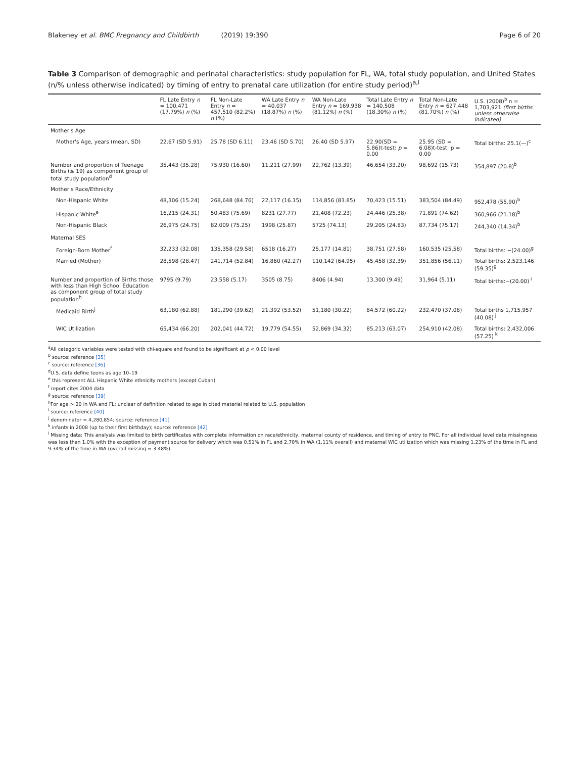Blakeney et al. BMC Pregnancy and Childbirth (2019) 19:390
Page 6 of 20
Table 3 Comparison of demographic and perinatal characteristics: study population for FL, WA, total study population, and United States (n/% unless otherwise indicated) by timing of entry to prenatal care utilization (for entire study period)<sup>a,l</sup>
| | FL Late Entry n = 100,471 (17.79%) n (%) | FL Non-Late Entry n = 457,510 (82.2%) n (%) | WA Late Entry n = 40,037 (18.87%) n (%) | WA Non-Late Entry n = 169,938 (81.12%) n (%) | Total Late Entry n = 140,508 (18.30%) n (%) | Total Non-Late Entry n = 627,448 (81.70%) n (%) | U.S. (2008)<sup>b</sup> n = 1,703,921 (first births unless otherwise indicated) |
| --- | --- | --- | --- | --- | --- | --- | --- |
| Mother's Age | | | | | | | |
| Mother's Age, years (mean, SD) | 22.67 (SD 5.91) | 25.78 (SD 6.11) | 23.46 (SD 5.70) | 26.40 (SD 5.97) | 22.90(SD = 5.86)t-test: p = 0.00 | 25.95 (SD = 6.08)t-test: p = 0.00 | Total births: 25.1(—)<sup>c</sup> |
| Number and proportion of Teenage Births (≤ 19) as component group of total study population<sup>d</sup> | 35,443 (35.28) | 75,930 (16.60) | 11,211 (27.99) | 22,762 (13.39) | 46,654 (33.20) | 98,692 (15.73) | 354,897 (20.8)<sup>b</sup> |
| Mother's Race/Ethnicity | | | | | | | |
| Non-Hispanic White | 48,306 (15.24) | 268,648 (84.76) | 22,117 (16.15) | 114,856 (83.85) | 70,423 (15.51) | 383,504 (84.49) | 952,478 (55.90)<sup>b</sup> |
| Hispanic White<sup>e</sup> | 16,215 (24.31) | 50,483 (75.69) | 8231 (27.77) | 21,408 (72.23) | 24,446 (25.38) | 71,891 (74.62) | 360,966 (21.18)<sup>b</sup> |
| Non-Hispanic Black | 26,975 (24.75) | 82,009 (75.25) | 1998 (25.87) | 5725 (74.13) | 29,205 (24.83) | 87,734 (75.17) | 244,340 (14.34)<sup>b</sup> |
| Maternal SES | | | | | | | |
| Foreign-Born Mother<sup>f</sup> | 32,233 (32.08) | 135,358 (29.58) | 6518 (16.27) | 25,177 (14.81) | 38,751 (27.58) | 160,535 (25.58) | Total births: ~(24.00)<sup>g</sup> |
| Married (Mother) | 28,598 (28.47) | 241,714 (52.84) | 16,860 (42.27) | 110,142 (64.95) | 45,458 (32.39) | 351,856 (56.11) | Total births: 2,523,146 (59.35)<sup>g</sup> |
| Number and proportion of Births those with less than High School Education as component group of total study population<sup>h</sup> | 9795 (9.79) | 23,558 (5.17) | 3505 (8.75) | 8406 (4.94) | 13,300 (9.49) | 31,964 (5.11) | Total births:~(20.00)<sup>i</sup> |
| Medicaid Birth<sup>j</sup> | 63,180 (62.88) | 181,290 (39.62) | 21,392 (53.52) | 51,180 (30.22) | 84,572 (60.22) | 232,470 (37.08) | Total births 1,715,957 (40.08)<sup>j</sup> |
| WIC Utilization | 65,434 (66.20) | 202,041 (44.72) | 19,779 (54.55) | 52,869 (34.32) | 85,213 (63.07) | 254,910 (42.08) | Total births: 2,432,006 (57.25)<sup>k</sup> |
<sup>a</sup> All categoric variables were tested with chi-square and found to be significant at p < 0.00 level
<sup>b</sup> source: reference [35]
<sup>c</sup> source: reference [36]
<sup>d</sup> U.S. data define teens as age 10–19
<sup>e</sup> this represent ALL Hispanic White ethnicity mothers (except Cuban)
<sup>f</sup> report cites 2004 data
<sup>g</sup> source: reference [39]
<sup>h</sup> For age > 20 in WA and FL; unclear of definition related to age in cited material related to U.S. population
<sup>i</sup> source: reference [40]
<sup>j</sup> denominator = 4,280,854; source: reference [41]
<sup>k</sup> infants in 2008 (up to their first birthday); source: reference [42]
<sup>l</sup> Missing data: This analysis was limited to birth certificates with complete information on race/ethnicity, maternal county of residence, and timing of entry to PNC. For all individual level data missingness was less than 1.0% with the exception of payment source for delivery which was 0.51% in FL and 2.70% in WA (1.11% overall) and maternal WIC utilization which was missing 1.23% of the time in FL and 9.34% of the time in WA (overall missing = 3.48%)